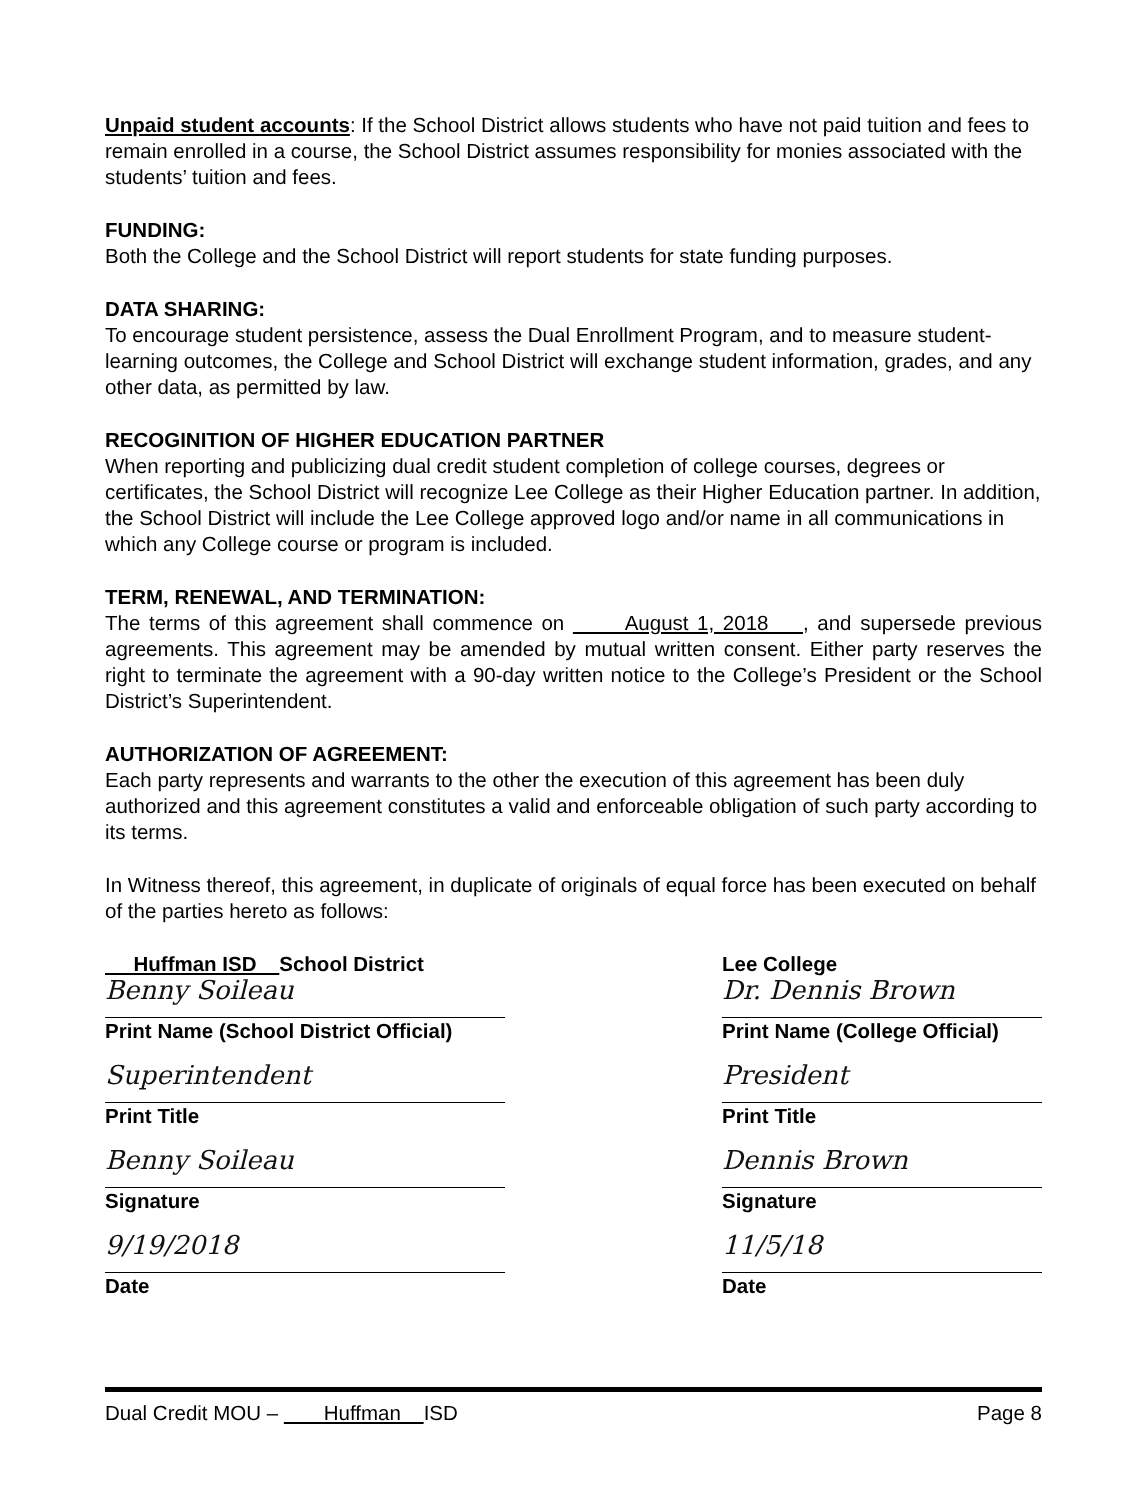Unpaid student accounts: If the School District allows students who have not paid tuition and fees to remain enrolled in a course, the School District assumes responsibility for monies associated with the students’ tuition and fees.
FUNDING:
Both the College and the School District will report students for state funding purposes.
DATA SHARING:
To encourage student persistence, assess the Dual Enrollment Program, and to measure student-learning outcomes, the College and School District will exchange student information, grades, and any other data, as permitted by law.
RECOGINITION OF HIGHER EDUCATION PARTNER
When reporting and publicizing dual credit student completion of college courses, degrees or certificates, the School District will recognize Lee College as their Higher Education partner. In addition, the School District will include the Lee College approved logo and/or name in all communications in which any College course or program is included.
TERM, RENEWAL, AND TERMINATION:
The terms of this agreement shall commence on August 1, 2018 , and supersede previous agreements. This agreement may be amended by mutual written consent. Either party reserves the right to terminate the agreement with a 90-day written notice to the College’s President or the School District’s Superintendent.
AUTHORIZATION OF AGREEMENT:
Each party represents and warrants to the other the execution of this agreement has been duly authorized and this agreement constitutes a valid and enforceable obligation of such party according to its terms.
In Witness thereof, this agreement, in duplicate of originals of equal force has been executed on behalf of the parties hereto as follows:
Huffman ISD School District
Benny Soileau
Print Name (School District Official)
Superintendent
Print Title
Benny Soileau
Signature
9/19/2018
Date
Lee College
Dr. Dennis Brown
Print Name (College Official)
President
Print Title
Dennis Brown
Signature
11/5/18
Date
Dual Credit MOU – Huffman ISD Page 8